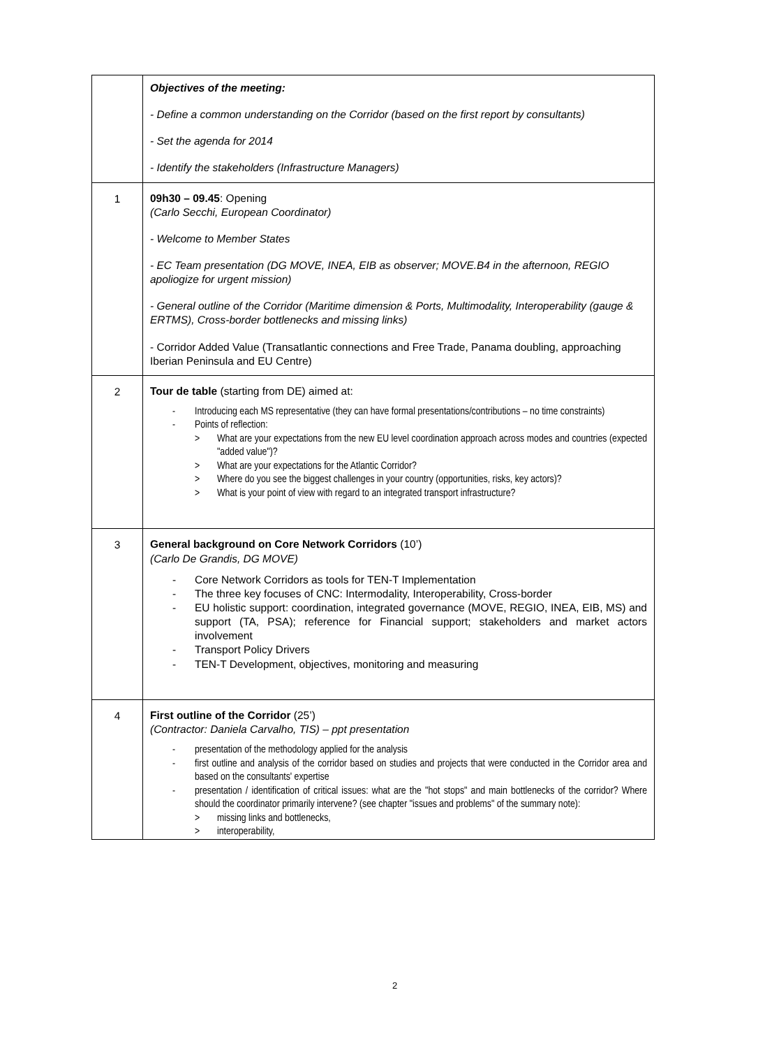| | Objectives of the meeting: - Define a common understanding on the Corridor (based on the first report by consultants) - Set the agenda for 2014 - Identify the stakeholders (Infrastructure Managers) |
| 1 | 09h30 – 09.45 : Opening (Carlo Secchi, European Coordinator) - Welcome to Member States - EC Team presentation (DG MOVE, INEA, EIB as observer; MOVE.B4 in the afternoon, REGIO apoliogize for urgent mission) - General outline of the Corridor (Maritime dimension & Ports, Multimodality, Interoperability (gauge & ERTMS), Cross-border bottlenecks and missing links) - Corridor Added Value (Transatlantic connections and Free Trade, Panama doubling, approaching Iberian Peninsula and EU Centre) |
| 2 | Tour de table (starting from DE) aimed at: - Introducing each MS representative (they can have formal presentations/contributions – no time constraints) - Points of reflection: > What are your expectations from the new EU level coordination approach across modes and countries (expected "added value")? > What are your expectations for the Atlantic Corridor? > Where do you see the biggest challenges in your country (opportunities, risks, key actors)? > What is your point of view with regard to an integrated transport infrastructure? |
| 3 | General background on Core Network Corridors (10’) (Carlo De Grandis, DG MOVE) - Core Network Corridors as tools for TEN-T Implementation - The three key focuses of CNC: Intermodality, Interoperability, Cross-border - EU holistic support: coordination, integrated governance (MOVE, REGIO, INEA, EIB, MS) and support (TA, PSA); reference for Financial support; stakeholders and market actors involvement - Transport Policy Drivers - TEN-T Development, objectives, monitoring and measuring |
| 4 | First outline of the Corridor (25’) (Contractor: Daniela Carvalho, TIS) – ppt presentation - presentation of the methodology applied for the analysis - first outline and analysis of the corridor based on studies and projects that were conducted in the Corridor area and based on the consultants' expertise - presentation / identification of critical issues: what are the "hot stops" and main bottlenecks of the corridor? Where should the coordinator primarily intervene? (see chapter "issues and problems" of the summary note): > missing links and bottlenecks, > interoperability, |
2